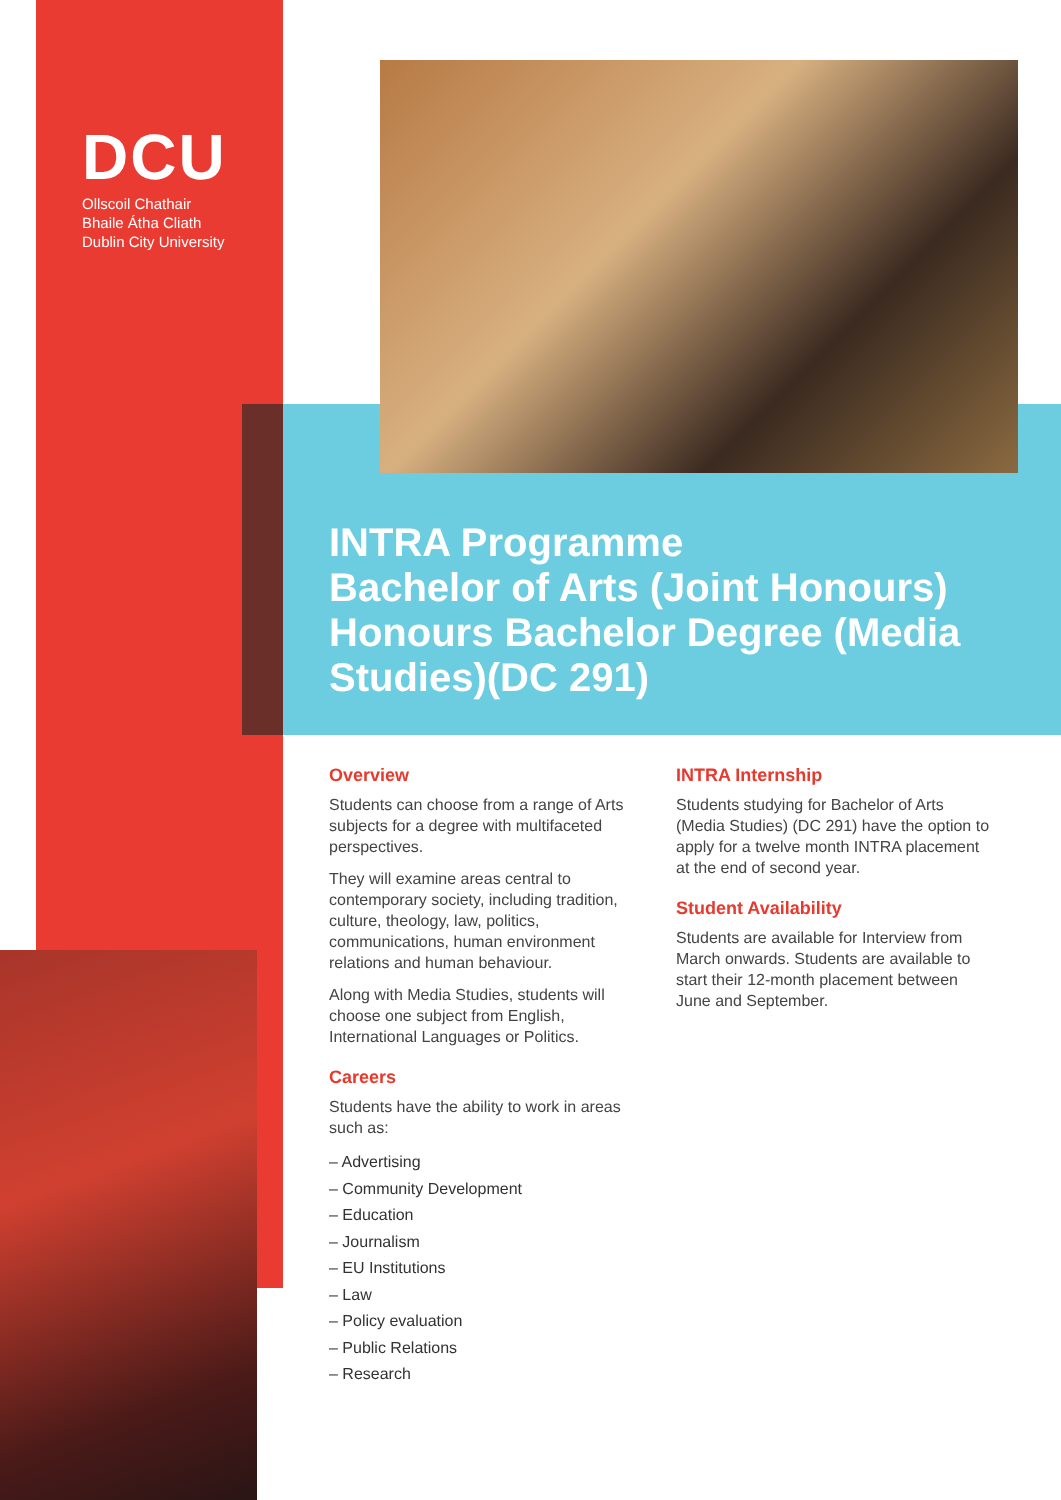DCU
Ollscoil Chathair
Bhaile Átha Cliath
Dublin City University
INTRA Programme
Bachelor of Arts (Joint Honours) Honours Bachelor Degree (Media Studies)(DC 291)
Overview
Students can choose from a range of Arts subjects for a degree with multifaceted perspectives.
They will examine areas central to contemporary society, including tradition, culture, theology, law, politics, communications, human environment relations and human behaviour.
Along with Media Studies, students will choose one subject from English, International Languages or Politics.
Careers
Students have the ability to work in areas such as:
– Advertising
– Community Development
– Education
– Journalism
– EU Institutions
– Law
– Policy evaluation
– Public Relations
– Research
INTRA Internship
Students studying for Bachelor of Arts (Media Studies) (DC 291) have the option to apply for a twelve month INTRA placement at the end of second year.
Student Availability
Students are available for Interview from March onwards. Students are available to start their 12-month placement between June and September.